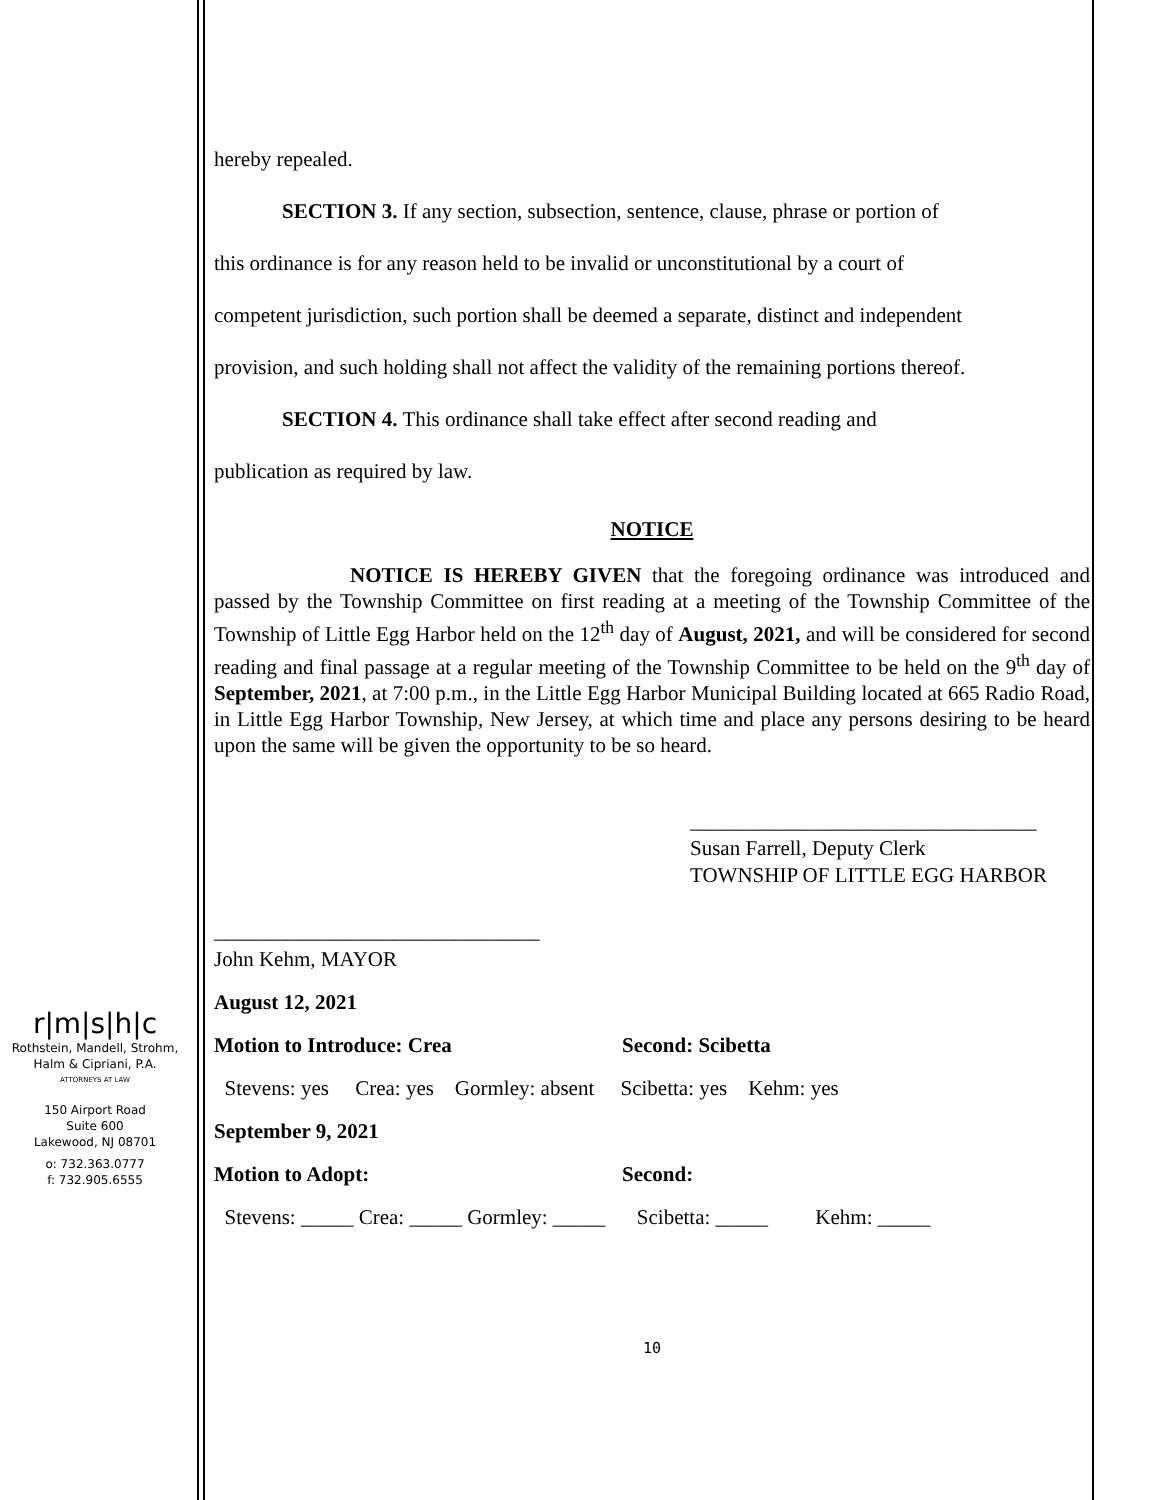r|m|s|h|c
Rothstein, Mandell, Strohm,
Halm & Cipriani, P.A.
ATTORNEYS AT LAW
150 Airport Road
Suite 600
Lakewood, NJ 08701
o: 732.363.0777
f: 732.905.6555
hereby repealed.
SECTION 3. If any section, subsection, sentence, clause, phrase or portion of
this ordinance is for any reason held to be invalid or unconstitutional by a court of
competent jurisdiction, such portion shall be deemed a separate, distinct and independent
provision, and such holding shall not affect the validity of the remaining portions thereof.
SECTION 4. This ordinance shall take effect after second reading and
publication as required by law.
NOTICE
NOTICE IS HEREBY GIVEN that the foregoing ordinance was introduced and passed by the Township Committee on first reading at a meeting of the Township Committee of the Township of Little Egg Harbor held on the 12<sup>th</sup> day of August, 2021, and will be considered for second reading and final passage at a regular meeting of the Township Committee to be held on the 9<sup>th</sup> day of September, 2021, at 7:00 p.m., in the Little Egg Harbor Municipal Building located at 665 Radio Road, in Little Egg Harbor Township, New Jersey, at which time and place any persons desiring to be heard upon the same will be given the opportunity to be so heard.
_________________________________
Susan Farrell, Deputy Clerk
TOWNSHIP OF LITTLE EGG HARBOR
_______________________________
John Kehm, MAYOR
August 12, 2021
Motion to Introduce: Crea Second: Scibetta
Stevens: yes Crea: yes Gormley: absent Scibetta: yes Kehm: yes
September 9, 2021
Motion to Adopt: Second:
Stevens: _____ Crea: _____ Gormley: _____ Scibetta: _____ Kehm: _____
10